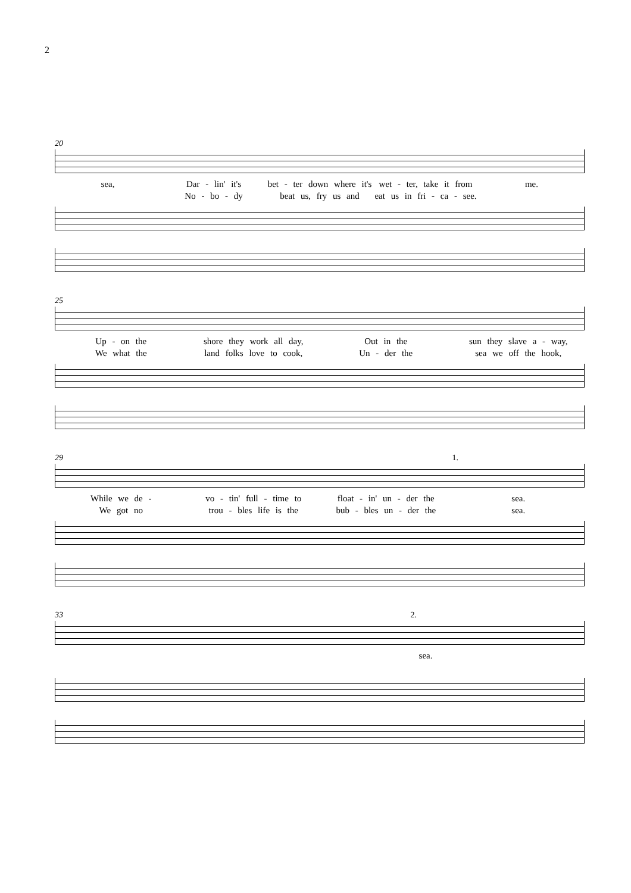2
20
sea, Dar - lin' it's bet - ter down where it's wet - ter, take it from me.
No - bo - dy beat us, fry us and eat us in fri - ca - see.
25
Up - on the shore they work all day, Out in the sun they slave a - way,
We what the land folks love to cook, Un - der the sea we off the hook,
29 1.
While we de - vo - tin' full - time to float - in' un - der the sea.
We got no trou - bles life is the bub - bles un - der the sea.
33 2.
sea.